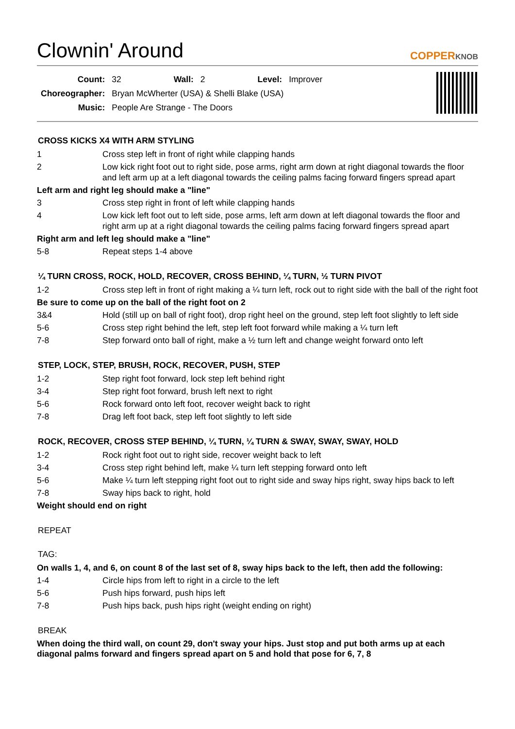Clownin' Around COPPERKNOB
| Count: | 32 | Wall: | 2 | Level: | Improver |
| Choreographer: | Bryan McWherter (USA) & Shelli Blake (USA) | | | | |
| Music: | People Are Strange - The Doors | | | | |
CROSS KICKS X4 WITH ARM STYLING
| 1 | Cross step left in front of right while clapping hands |
| 2 | Low kick right foot out to right side, pose arms, right arm down at right diagonal towards the floor and left arm up at a left diagonal towards the ceiling palms facing forward fingers spread apart |
| Left arm and right leg should make a "line" | |
| 3 | Cross step right in front of left while clapping hands |
| 4 | Low kick left foot out to left side, pose arms, left arm down at left diagonal towards the floor and right arm up at a right diagonal towards the ceiling palms facing forward fingers spread apart |
| Right arm and left leg should make a "line" | |
| 5-8 | Repeat steps 1-4 above |
¼ TURN CROSS, ROCK, HOLD, RECOVER, CROSS BEHIND, ¼ TURN, ½ TURN PIVOT
| 1-2 | Cross step left in front of right making a ¼ turn left, rock out to right side with the ball of the right foot |
| Be sure to come up on the ball of the right foot on 2 | |
| 3&4 | Hold (still up on ball of right foot), drop right heel on the ground, step left foot slightly to left side |
| 5-6 | Cross step right behind the left, step left foot forward while making a ¼ turn left |
| 7-8 | Step forward onto ball of right, make a ½ turn left and change weight forward onto left |
STEP, LOCK, STEP, BRUSH, ROCK, RECOVER, PUSH, STEP
| 1-2 | Step right foot forward, lock step left behind right |
| 3-4 | Step right foot forward, brush left next to right |
| 5-6 | Rock forward onto left foot, recover weight back to right |
| 7-8 | Drag left foot back, step left foot slightly to left side |
ROCK, RECOVER, CROSS STEP BEHIND, ¼ TURN, ¼ TURN & SWAY, SWAY, SWAY, HOLD
| 1-2 | Rock right foot out to right side, recover weight back to left |
| 3-4 | Cross step right behind left, make ¼ turn left stepping forward onto left |
| 5-6 | Make ¼ turn left stepping right foot out to right side and sway hips right, sway hips back to left |
| 7-8 | Sway hips back to right, hold |
| Weight should end on right | |
REPEAT
TAG:
| On walls 1, 4, and 6, on count 8 of the last set of 8, sway hips back to the left, then add the following: | |
| 1-4 | Circle hips from left to right in a circle to the left |
| 5-6 | Push hips forward, push hips left |
| 7-8 | Push hips back, push hips right (weight ending on right) |
BREAK
When doing the third wall, on count 29, don't sway your hips. Just stop and put both arms up at each diagonal palms forward and fingers spread apart on 5 and hold that pose for 6, 7, 8